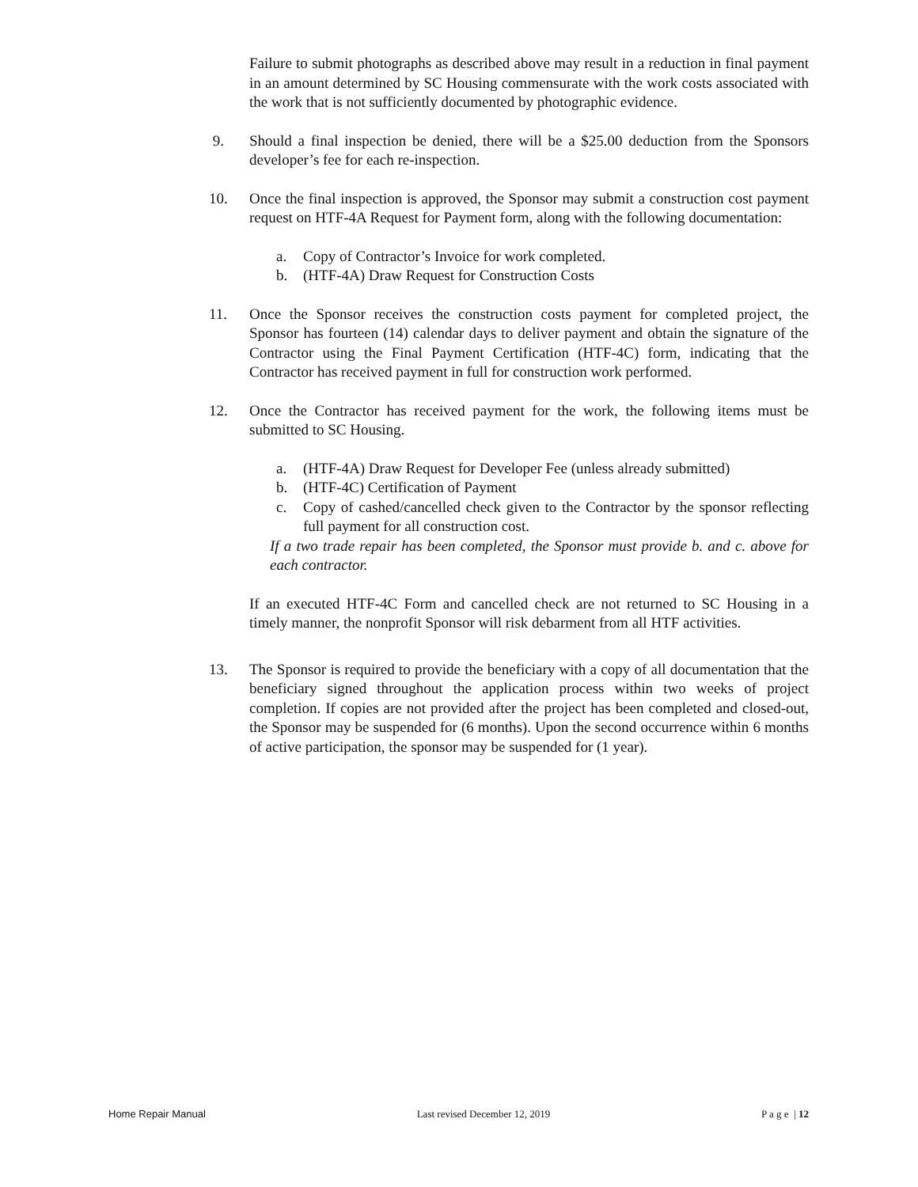Failure to submit photographs as described above may result in a reduction in final payment in an amount determined by SC Housing commensurate with the work costs associated with the work that is not sufficiently documented by photographic evidence.
9. Should a final inspection be denied, there will be a $25.00 deduction from the Sponsors developer’s fee for each re-inspection.
10. Once the final inspection is approved, the Sponsor may submit a construction cost payment request on HTF-4A Request for Payment form, along with the following documentation:
a. Copy of Contractor’s Invoice for work completed.
b. (HTF-4A) Draw Request for Construction Costs
11. Once the Sponsor receives the construction costs payment for completed project, the Sponsor has fourteen (14) calendar days to deliver payment and obtain the signature of the Contractor using the Final Payment Certification (HTF-4C) form, indicating that the Contractor has received payment in full for construction work performed.
12. Once the Contractor has received payment for the work, the following items must be submitted to SC Housing.
a. (HTF-4A) Draw Request for Developer Fee (unless already submitted)
b. (HTF-4C) Certification of Payment
c. Copy of cashed/cancelled check given to the Contractor by the sponsor reflecting full payment for all construction cost.
If a two trade repair has been completed, the Sponsor must provide b. and c. above for each contractor.
If an executed HTF-4C Form and cancelled check are not returned to SC Housing in a timely manner, the nonprofit Sponsor will risk debarment from all HTF activities.
13. The Sponsor is required to provide the beneficiary with a copy of all documentation that the beneficiary signed throughout the application process within two weeks of project completion. If copies are not provided after the project has been completed and closed-out, the Sponsor may be suspended for (6 months). Upon the second occurrence within 6 months of active participation, the sponsor may be suspended for (1 year).
Home Repair Manual Last revised December 12, 2019 P a g e | 12